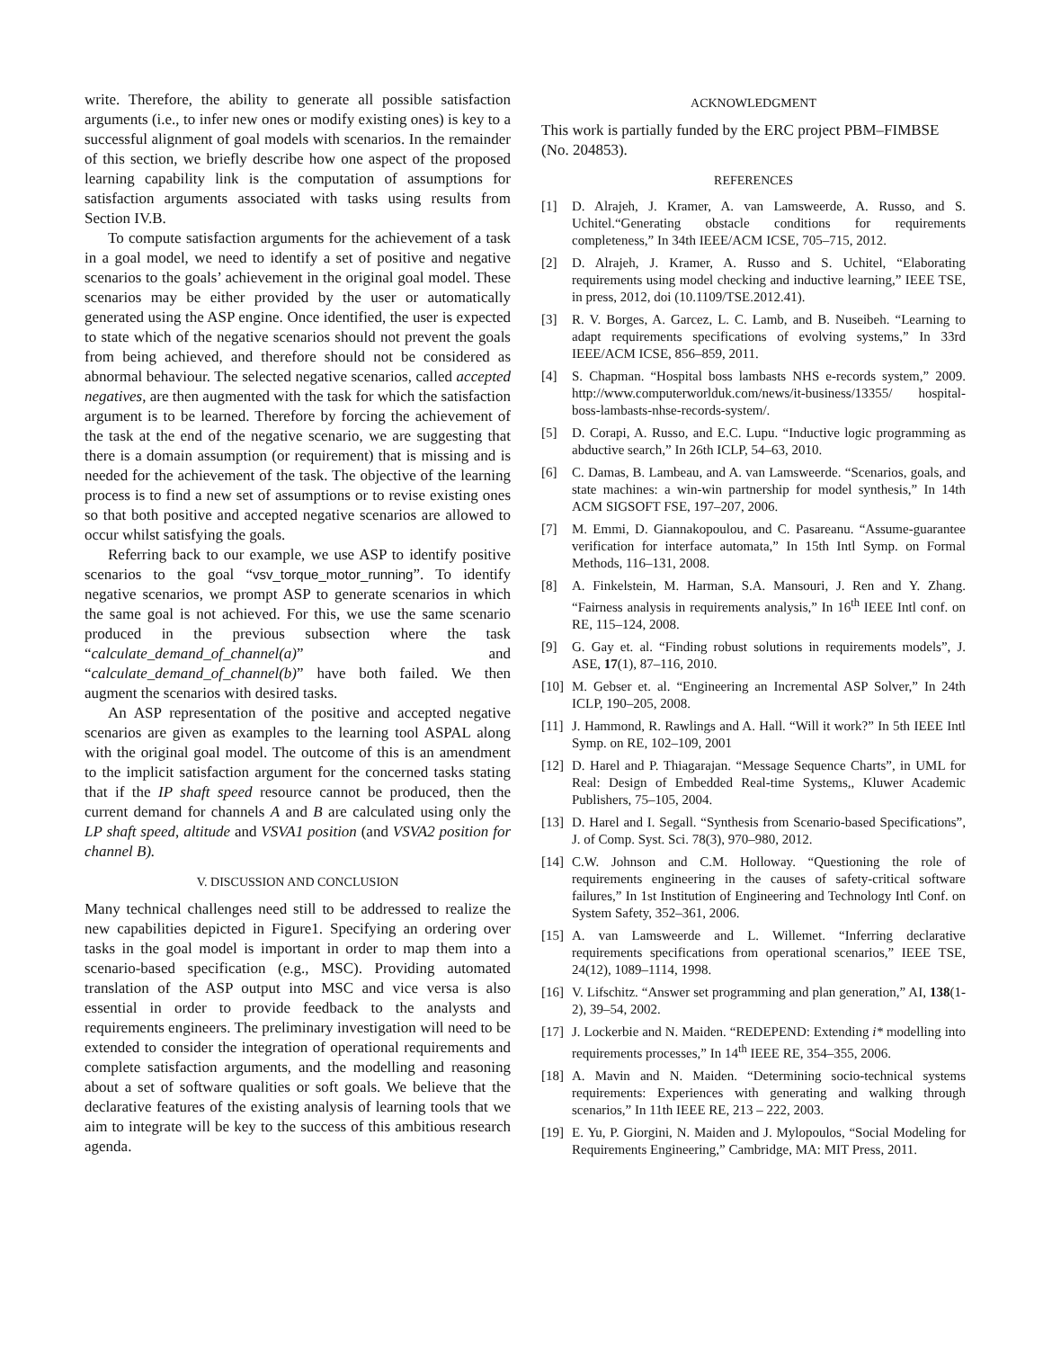write. Therefore, the ability to generate all possible satisfaction arguments (i.e., to infer new ones or modify existing ones) is key to a successful alignment of goal models with scenarios. In the remainder of this section, we briefly describe how one aspect of the proposed learning capability link is the computation of assumptions for satisfaction arguments associated with tasks using results from Section IV.B.
To compute satisfaction arguments for the achievement of a task in a goal model, we need to identify a set of positive and negative scenarios to the goals’ achievement in the original goal model. These scenarios may be either provided by the user or automatically generated using the ASP engine. Once identified, the user is expected to state which of the negative scenarios should not prevent the goals from being achieved, and therefore should not be considered as abnormal behaviour. The selected negative scenarios, called accepted negatives, are then augmented with the task for which the satisfaction argument is to be learned. Therefore by forcing the achievement of the task at the end of the negative scenario, we are suggesting that there is a domain assumption (or requirement) that is missing and is needed for the achievement of the task. The objective of the learning process is to find a new set of assumptions or to revise existing ones so that both positive and accepted negative scenarios are allowed to occur whilst satisfying the goals.
Referring back to our example, we use ASP to identify positive scenarios to the goal “vsv_torque_motor_running”. To identify negative scenarios, we prompt ASP to generate scenarios in which the same goal is not achieved. For this, we use the same scenario produced in the previous subsection where the task “calculate_demand_of_channel(a)” and “calculate_demand_of_channel(b)” have both failed. We then augment the scenarios with desired tasks.
An ASP representation of the positive and accepted negative scenarios are given as examples to the learning tool ASPAL along with the original goal model. The outcome of this is an amendment to the implicit satisfaction argument for the concerned tasks stating that if the IP shaft speed resource cannot be produced, then the current demand for channels A and B are calculated using only the LP shaft speed, altitude and VSVA1 position (and VSVA2 position for channel B).
V. DISCUSSION AND CONCLUSION
Many technical challenges need still to be addressed to realize the new capabilities depicted in Figure1. Specifying an ordering over tasks in the goal model is important in order to map them into a scenario-based specification (e.g., MSC). Providing automated translation of the ASP output into MSC and vice versa is also essential in order to provide feedback to the analysts and requirements engineers. The preliminary investigation will need to be extended to consider the integration of operational requirements and complete satisfaction arguments, and the modelling and reasoning about a set of software qualities or soft goals. We believe that the declarative features of the existing analysis of learning tools that we aim to integrate will be key to the success of this ambitious research agenda.
ACKNOWLEDGMENT
This work is partially funded by the ERC project PBM–FIMBSE (No. 204853).
REFERENCES
[1] D. Alrajeh, J. Kramer, A. van Lamsweerde, A. Russo, and S. Uchitel.“Generating obstacle conditions for requirements completeness,” In 34th IEEE/ACM ICSE, 705–715, 2012.
[2] D. Alrajeh, J. Kramer, A. Russo and S. Uchitel, “Elaborating requirements using model checking and inductive learning,” IEEE TSE, in press, 2012, doi (10.1109/TSE.2012.41).
[3] R. V. Borges, A. Garcez, L. C. Lamb, and B. Nuseibeh. “Learning to adapt requirements specifications of evolving systems,” In 33rd IEEE/ACM ICSE, 856–859, 2011.
[4] S. Chapman. “Hospital boss lambasts NHS e-records system,” 2009. http://www.computerworlduk.com/news/it-business/13355/ hospital-boss-lambasts-nhse-records-system/.
[5] D. Corapi, A. Russo, and E.C. Lupu. “Inductive logic programming as abductive search,” In 26th ICLP, 54–63, 2010.
[6] C. Damas, B. Lambeau, and A. van Lamsweerde. “Scenarios, goals, and state machines: a win-win partnership for model synthesis,” In 14th ACM SIGSOFT FSE, 197–207, 2006.
[7] M. Emmi, D. Giannakopoulou, and C. Pasareanu. “Assume-guarantee verification for interface automata,” In 15th Intl Symp. on Formal Methods, 116–131, 2008.
[8] A. Finkelstein, M. Harman, S.A. Mansouri, J. Ren and Y. Zhang. “Fairness analysis in requirements analysis,” In 16<sup>th</sup> IEEE Intl conf. on RE, 115–124, 2008.
[9] G. Gay et. al. “Finding robust solutions in requirements models”, J. ASE, 17(1), 87–116, 2010.
[10] M. Gebser et. al. “Engineering an Incremental ASP Solver,” In 24th ICLP, 190–205, 2008.
[11] J. Hammond, R. Rawlings and A. Hall. “Will it work?” In 5th IEEE Intl Symp. on RE, 102–109, 2001
[12] D. Harel and P. Thiagarajan. “Message Sequence Charts”, in UML for Real: Design of Embedded Real-time Systems,, Kluwer Academic Publishers, 75–105, 2004.
[13] D. Harel and I. Segall. “Synthesis from Scenario-based Specifications”, J. of Comp. Syst. Sci. 78(3), 970–980, 2012.
[14] C.W. Johnson and C.M. Holloway. “Questioning the role of requirements engineering in the causes of safety-critical software failures,” In 1st Institution of Engineering and Technology Intl Conf. on System Safety, 352–361, 2006.
[15] A. van Lamsweerde and L. Willemet. “Inferring declarative requirements specifications from operational scenarios,” IEEE TSE, 24(12), 1089–1114, 1998.
[16] V. Lifschitz. “Answer set programming and plan generation,” AI, 138(1-2), 39–54, 2002.
[17] J. Lockerbie and N. Maiden. “REDEPEND: Extending i* modelling into requirements processes,” In 14<sup>th</sup> IEEE RE, 354–355, 2006.
[18] A. Mavin and N. Maiden. “Determining socio-technical systems requirements: Experiences with generating and walking through scenarios,” In 11th IEEE RE, 213 – 222, 2003.
[19] E. Yu, P. Giorgini, N. Maiden and J. Mylopoulos, “Social Modeling for Requirements Engineering,” Cambridge, MA: MIT Press, 2011.